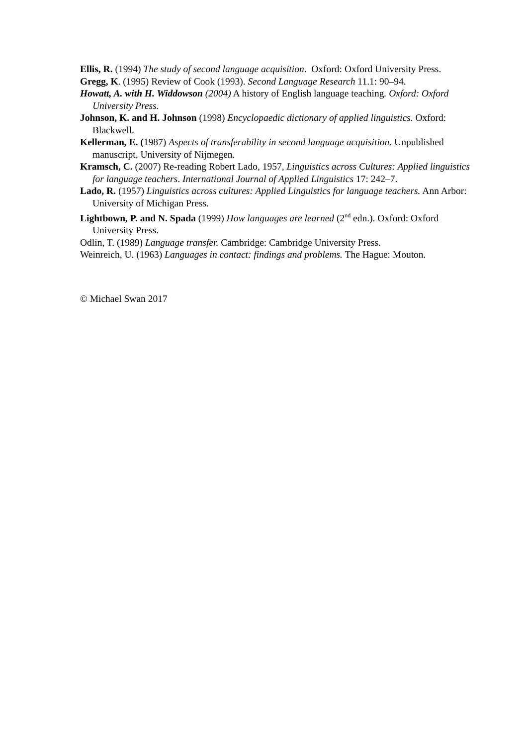Ellis, R. (1994) The study of second language acquisition. Oxford: Oxford University Press.
Gregg, K. (1995) Review of Cook (1993). Second Language Research 11.1: 90–94.
Howatt, A. with H. Widdowson (2004) A history of English language teaching. Oxford: Oxford University Press.
Johnson, K. and H. Johnson (1998) Encyclopaedic dictionary of applied linguistics. Oxford: Blackwell.
Kellerman, E. (1987) Aspects of transferability in second language acquisition. Unpublished manuscript, University of Nijmegen.
Kramsch, C. (2007) Re-reading Robert Lado, 1957, Linguistics across Cultures: Applied linguistics for language teachers. International Journal of Applied Linguistics 17: 242–7.
Lado, R. (1957) Linguistics across cultures: Applied Linguistics for language teachers. Ann Arbor: University of Michigan Press.
Lightbown, P. and N. Spada (1999) How languages are learned (2<sup>nd</sup> edn.). Oxford: Oxford University Press.
Odlin, T. (1989) Language transfer. Cambridge: Cambridge University Press.
Weinreich, U. (1963) Languages in contact: findings and problems. The Hague: Mouton.
© Michael Swan 2017